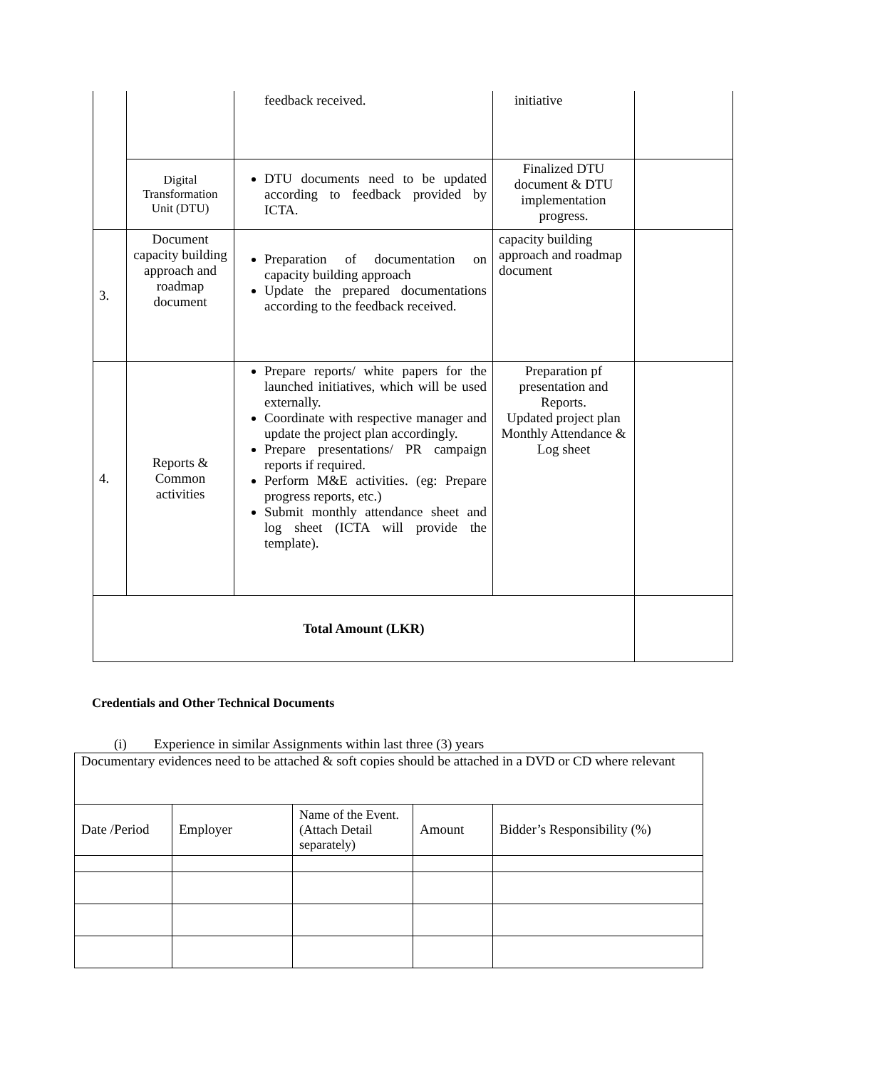| | | feedback received. | initiative | |
| | Digital Transformation Unit (DTU) | DTU documents need to be updated according to feedback provided by ICTA. | Finalized DTU document & DTU implementation progress. | |
| 3. | Document capacity building approach and roadmap document | Preparation of documentation on capacity building approach Update the prepared documentations according to the feedback received. | capacity building approach and roadmap document | |
| 4. | Reports & Common activities | Prepare reports/ white papers for the launched initiatives, which will be used externally. Coordinate with respective manager and update the project plan accordingly. Prepare presentations/ PR campaign reports if required. Perform M&E activities. (eg: Prepare progress reports, etc.) Submit monthly attendance sheet and log sheet (ICTA will provide the template). | Preparation pf presentation and Reports. Updated project plan Monthly Attendance & Log sheet | |
| Total Amount (LKR) | | | | |
Credentials and Other Technical Documents
(i) Experience in similar Assignments within last three (3) years
| Documentary evidences need to be attached & soft copies should be attached in a DVD or CD where relevant | | | | |
| Date /Period | Employer | Name of the Event. (Attach Detail separately) | Amount | Bidder’s Responsibility (%) |